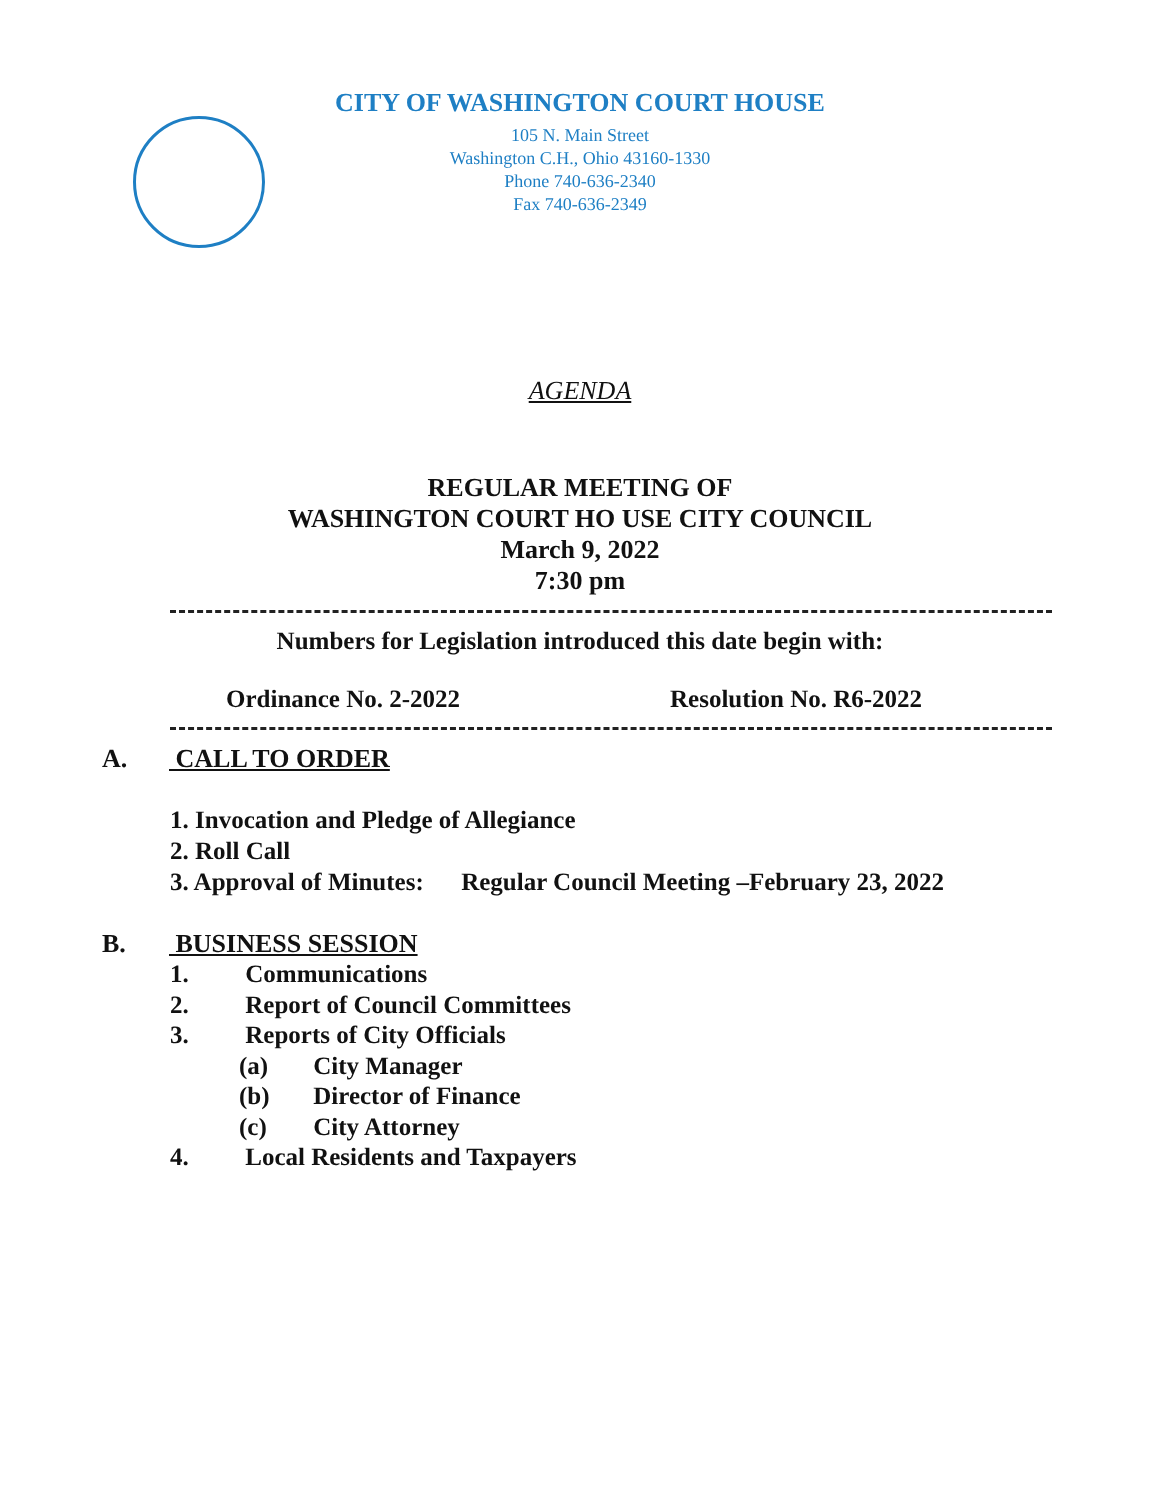CITY OF WASHINGTON COURT HOUSE
105 N. Main Street
Washington C.H., Ohio 43160-1330
Phone 740-636-2340
Fax 740-636-2349
AGENDA
REGULAR MEETING OF
WASHINGTON COURT HO USE CITY COUNCIL
March 9, 2022
7:30 pm
Numbers for Legislation introduced this date begin with:
Ordinance No. 2-2022 Resolution No. R6-2022
A. CALL TO ORDER
1. Invocation and Pledge of Allegiance
2. Roll Call
3. Approval of Minutes: Regular Council Meeting –February 23, 2022
B. BUSINESS SESSION
1. Communications
2. Report of Council Committees
3. Reports of City Officials
(a) City Manager
(b) Director of Finance
(c) City Attorney
4. Local Residents and Taxpayers